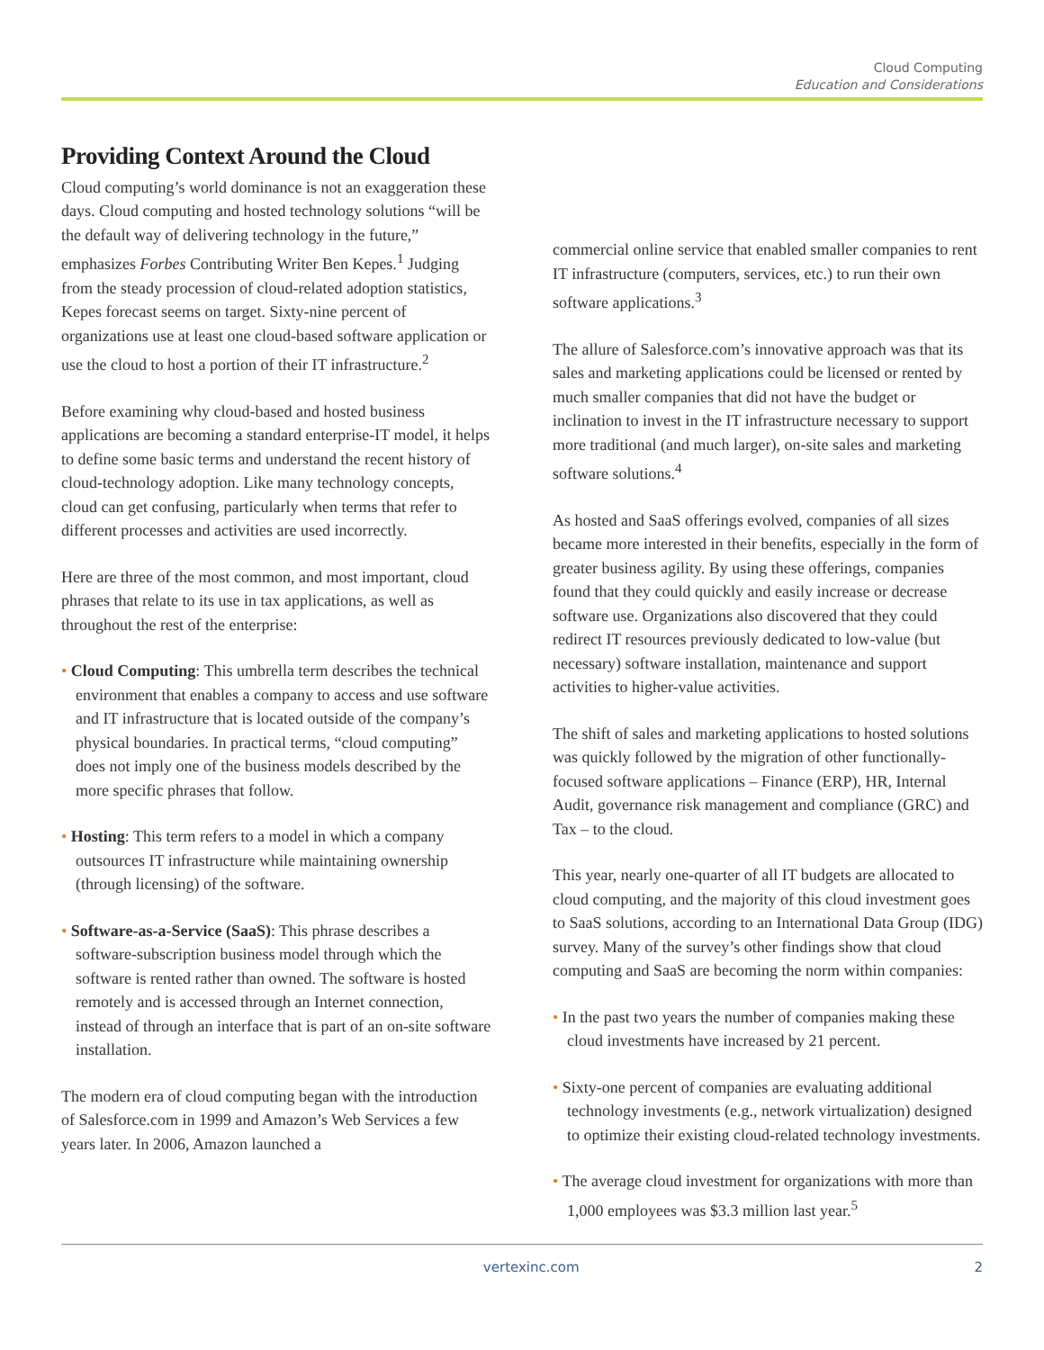Cloud Computing
Education and Considerations
Providing Context Around the Cloud
Cloud computing’s world dominance is not an exaggeration these days. Cloud computing and hosted technology solutions “will be the default way of delivering technology in the future,” emphasizes Forbes Contributing Writer Ben Kepes.<sup>1</sup> Judging from the steady procession of cloud-related adoption statistics, Kepes forecast seems on target. Sixty-nine percent of organizations use at least one cloud-based software application or use the cloud to host a portion of their IT infrastructure.<sup>2</sup>
Before examining why cloud-based and hosted business applications are becoming a standard enterprise-IT model, it helps to define some basic terms and understand the recent history of cloud-technology adoption. Like many technology concepts, cloud can get confusing, particularly when terms that refer to different processes and activities are used incorrectly.
Here are three of the most common, and most important, cloud phrases that relate to its use in tax applications, as well as throughout the rest of the enterprise:
• Cloud Computing: This umbrella term describes the technical environment that enables a company to access and use software and IT infrastructure that is located outside of the company’s physical boundaries. In practical terms, “cloud computing” does not imply one of the business models described by the more specific phrases that follow.
• Hosting: This term refers to a model in which a company outsources IT infrastructure while maintaining ownership (through licensing) of the software.
• Software-as-a-Service (SaaS): This phrase describes a software-subscription business model through which the software is rented rather than owned. The software is hosted remotely and is accessed through an Internet connection, instead of through an interface that is part of an on-site software installation.
The modern era of cloud computing began with the introduction of Salesforce.com in 1999 and Amazon’s Web Services a few years later. In 2006, Amazon launched a
commercial online service that enabled smaller companies to rent IT infrastructure (computers, services, etc.) to run their own software applications.<sup>3</sup>
The allure of Salesforce.com’s innovative approach was that its sales and marketing applications could be licensed or rented by much smaller companies that did not have the budget or inclination to invest in the IT infrastructure necessary to support more traditional (and much larger), on-site sales and marketing software solutions.<sup>4</sup>
As hosted and SaaS offerings evolved, companies of all sizes became more interested in their benefits, especially in the form of greater business agility. By using these offerings, companies found that they could quickly and easily increase or decrease software use. Organizations also discovered that they could redirect IT resources previously dedicated to low-value (but necessary) software installation, maintenance and support activities to higher-value activities.
The shift of sales and marketing applications to hosted solutions was quickly followed by the migration of other functionally-focused software applications – Finance (ERP), HR, Internal Audit, governance risk management and compliance (GRC) and Tax – to the cloud.
This year, nearly one-quarter of all IT budgets are allocated to cloud computing, and the majority of this cloud investment goes to SaaS solutions, according to an International Data Group (IDG) survey. Many of the survey’s other findings show that cloud computing and SaaS are becoming the norm within companies:
• In the past two years the number of companies making these cloud investments have increased by 21 percent.
• Sixty-one percent of companies are evaluating additional technology investments (e.g., network virtualization) designed to optimize their existing cloud-related technology investments.
• The average cloud investment for organizations with more than 1,000 employees was $3.3 million last year.<sup>5</sup>
vertexinc.com 2